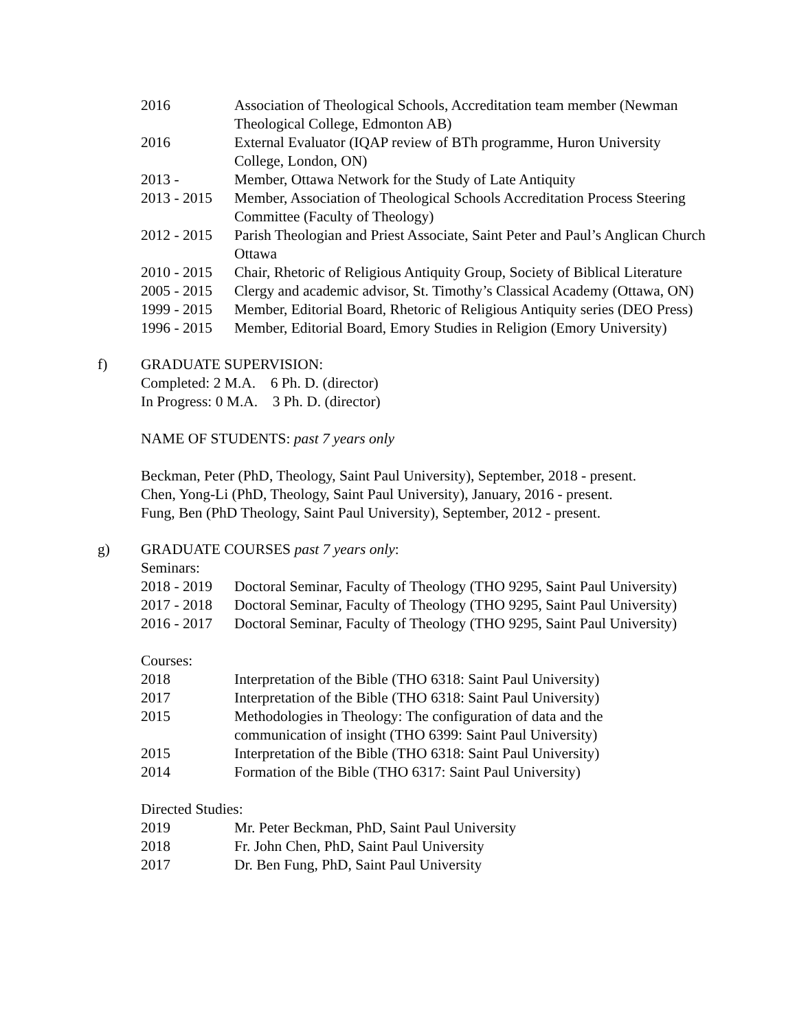| 2016 | Association of Theological Schools, Accreditation team member (Newman Theological College, Edmonton AB) |
| 2016 | External Evaluator (IQAP review of BTh programme, Huron University College, London, ON) |
| 2013 - | Member, Ottawa Network for the Study of Late Antiquity |
| 2013 - 2015 | Member, Association of Theological Schools Accreditation Process Steering Committee (Faculty of Theology) |
| 2012 - 2015 | Parish Theologian and Priest Associate, Saint Peter and Paul’s Anglican Church Ottawa |
| 2010 - 2015 | Chair, Rhetoric of Religious Antiquity Group, Society of Biblical Literature |
| 2005 - 2015 | Clergy and academic advisor, St. Timothy’s Classical Academy (Ottawa, ON) |
| 1999 - 2015 | Member, Editorial Board, Rhetoric of Religious Antiquity series (DEO Press) |
| 1996 - 2015 | Member, Editorial Board, Emory Studies in Religion (Emory University) |
f)
GRADUATE SUPERVISION:
Completed: 2 M.A. 6 Ph. D. (director)
In Progress: 0 M.A. 3 Ph. D. (director)
NAME OF STUDENTS: past 7 years only
Beckman, Peter (PhD, Theology, Saint Paul University), September, 2018 - present.
Chen, Yong-Li (PhD, Theology, Saint Paul University), January, 2016 - present.
Fung, Ben (PhD Theology, Saint Paul University), September, 2012 - present.
g)
GRADUATE COURSES past 7 years only:
Seminars:
| 2018 - 2019 | Doctoral Seminar, Faculty of Theology (THO 9295, Saint Paul University) |
| 2017 - 2018 | Doctoral Seminar, Faculty of Theology (THO 9295, Saint Paul University) |
| 2016 - 2017 | Doctoral Seminar, Faculty of Theology (THO 9295, Saint Paul University) |
Courses:
| 2018 | Interpretation of the Bible (THO 6318: Saint Paul University) |
| 2017 | Interpretation of the Bible (THO 6318: Saint Paul University) |
| 2015 | Methodologies in Theology: The configuration of data and the communication of insight (THO 6399: Saint Paul University) |
| 2015 | Interpretation of the Bible (THO 6318: Saint Paul University) |
| 2014 | Formation of the Bible (THO 6317: Saint Paul University) |
Directed Studies:
| 2019 | Mr. Peter Beckman, PhD, Saint Paul University |
| 2018 | Fr. John Chen, PhD, Saint Paul University |
| 2017 | Dr. Ben Fung, PhD, Saint Paul University |